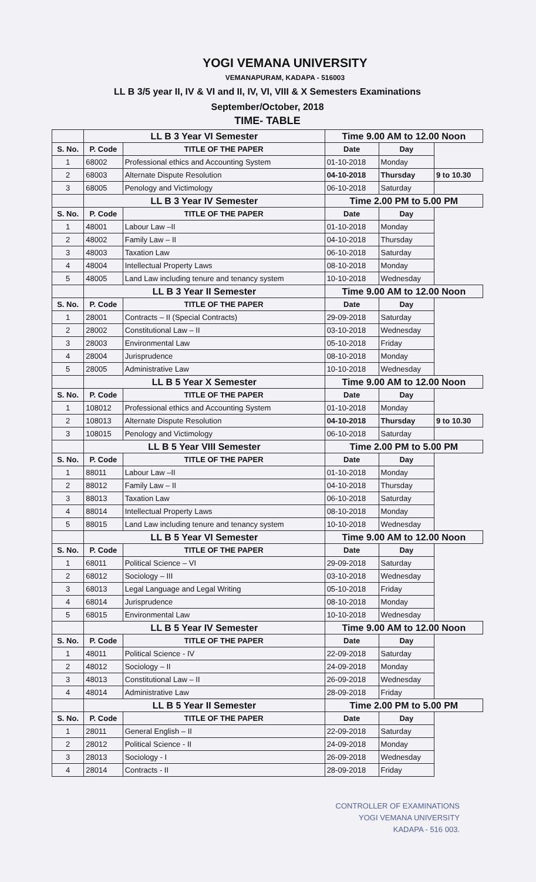YOGI VEMANA UNIVERSITY
VEMANAPURAM, KADAPA - 516003
LL B 3/5 year II, IV & VI and II, IV, VI, VIII & X Semesters Examinations
September/October, 2018
TIME- TABLE
| | LL B 3 Year VI Semester | | Time 9.00 AM to 12.00 Noon | | |
| S. No. | P. Code | TITLE OF THE PAPER | Date | Day | |
| 1 | 68002 | Professional ethics and Accounting System | 01-10-2018 | Monday | |
| 2 | 68003 | Alternate Dispute Resolution | 04-10-2018 | Thursday | 9 to 10.30 |
| 3 | 68005 | Penology and Victimology | 06-10-2018 | Saturday | |
| | LL B 3 Year IV Semester | | Time 2.00 PM to 5.00 PM | | |
| S. No. | P. Code | TITLE OF THE PAPER | Date | Day | |
| 1 | 48001 | Labour Law –II | 01-10-2018 | Monday | |
| 2 | 48002 | Family Law – II | 04-10-2018 | Thursday | |
| 3 | 48003 | Taxation Law | 06-10-2018 | Saturday | |
| 4 | 48004 | Intellectual Property Laws | 08-10-2018 | Monday | |
| 5 | 48005 | Land Law including tenure and tenancy system | 10-10-2018 | Wednesday | |
| | LL B 3 Year II Semester | | Time 9.00 AM to 12.00 Noon | | |
| S. No. | P. Code | TITLE OF THE PAPER | Date | Day | |
| 1 | 28001 | Contracts – II (Special Contracts) | 29-09-2018 | Saturday | |
| 2 | 28002 | Constitutional Law – II | 03-10-2018 | Wednesday | |
| 3 | 28003 | Environmental Law | 05-10-2018 | Friday | |
| 4 | 28004 | Jurisprudence | 08-10-2018 | Monday | |
| 5 | 28005 | Administrative Law | 10-10-2018 | Wednesday | |
| | LL B 5 Year X Semester | | Time 9.00 AM to 12.00 Noon | | |
| S. No. | P. Code | TITLE OF THE PAPER | Date | Day | |
| 1 | 108012 | Professional ethics and Accounting System | 01-10-2018 | Monday | |
| 2 | 108013 | Alternate Dispute Resolution | 04-10-2018 | Thursday | 9 to 10.30 |
| 3 | 108015 | Penology and Victimology | 06-10-2018 | Saturday | |
| | LL B 5 Year VIII Semester | | Time 2.00 PM to 5.00 PM | | |
| S. No. | P. Code | TITLE OF THE PAPER | Date | Day | |
| 1 | 88011 | Labour Law –II | 01-10-2018 | Monday | |
| 2 | 88012 | Family Law – II | 04-10-2018 | Thursday | |
| 3 | 88013 | Taxation Law | 06-10-2018 | Saturday | |
| 4 | 88014 | Intellectual Property Laws | 08-10-2018 | Monday | |
| 5 | 88015 | Land Law including tenure and tenancy system | 10-10-2018 | Wednesday | |
| | LL B 5 Year VI Semester | | Time 9.00 AM to 12.00 Noon | | |
| S. No. | P. Code | TITLE OF THE PAPER | Date | Day | |
| 1 | 68011 | Political Science – VI | 29-09-2018 | Saturday | |
| 2 | 68012 | Sociology – III | 03-10-2018 | Wednesday | |
| 3 | 68013 | Legal Language and Legal Writing | 05-10-2018 | Friday | |
| 4 | 68014 | Jurisprudence | 08-10-2018 | Monday | |
| 5 | 68015 | Environmental Law | 10-10-2018 | Wednesday | |
| | LL B 5 Year IV Semester | | Time 9.00 AM to 12.00 Noon | | |
| S. No. | P. Code | TITLE OF THE PAPER | Date | Day | |
| 1 | 48011 | Political Science - IV | 22-09-2018 | Saturday | |
| 2 | 48012 | Sociology – II | 24-09-2018 | Monday | |
| 3 | 48013 | Constitutional Law – II | 26-09-2018 | Wednesday | |
| 4 | 48014 | Administrative Law | 28-09-2018 | Friday | |
| | LL B 5 Year II Semester | | Time 2.00 PM to 5.00 PM | | |
| S. No. | P. Code | TITLE OF THE PAPER | Date | Day | |
| 1 | 28011 | General English – II | 22-09-2018 | Saturday | |
| 2 | 28012 | Political Science - II | 24-09-2018 | Monday | |
| 3 | 28013 | Sociology - I | 26-09-2018 | Wednesday | |
| 4 | 28014 | Contracts - II | 28-09-2018 | Friday | |
CONTROLLER OF EXAMINATIONS
YOGI VEMANA UNIVERSITY
KADAPA - 516 003.